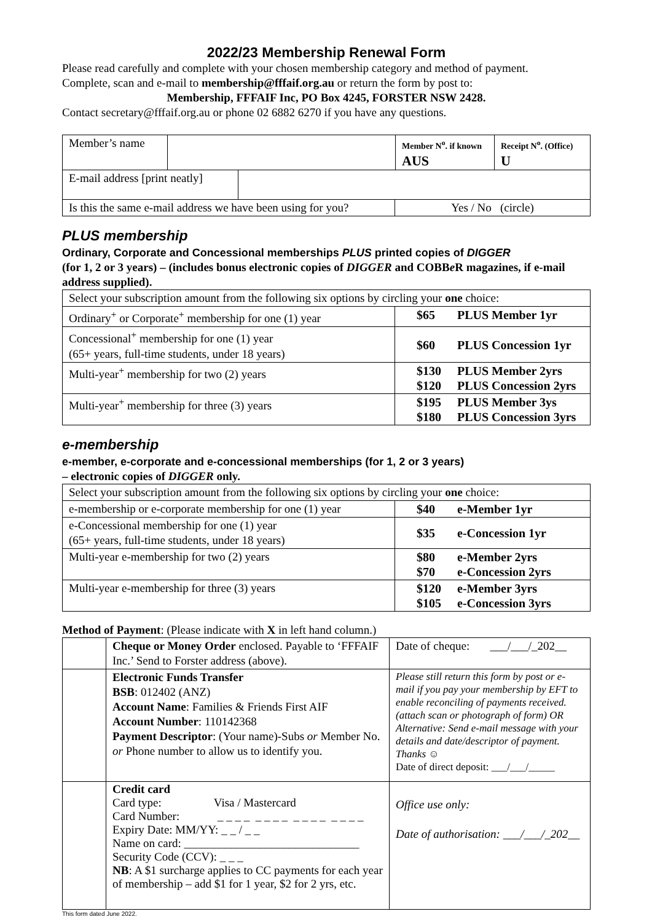2022/23 Membership Renewal Form
Please read carefully and complete with your chosen membership category and method of payment.
Complete, scan and e-mail to membership@fffaif.org.au or return the form by post to:
Membership, FFFAIF Inc, PO Box 4245, FORSTER NSW 2428.
Contact secretary@fffaif.org.au or phone 02 6882 6270 if you have any questions.
| Member’s name | | Member N<sup>o</sup>. if known AUS | Receipt N<sup>o</sup>. (Office) U |
| E-mail address [print neatly] | |
| Is this the same e-mail address we have been using for you? | Yes / No (circle) |
PLUS membership
Ordinary, Corporate and Concessional memberships PLUS printed copies of DIGGER
(for 1, 2 or 3 years) – (includes bonus electronic copies of DIGGER and COBBe R magazines, if e-mail address supplied).
| Select your subscription amount from the following six options by circling your one choice: | |
| Ordinary<sup>+</sup> or Corporate<sup>+</sup> membership for one (1) year | $65 PLUS Member 1yr |
| Concessional<sup>+</sup> membership for one (1) year (65+ years, full-time students, under 18 years) | $60 PLUS Concession 1yr |
| Multi-year<sup>+</sup> membership for two (2) years | $130 PLUS Member 2yrs $120 PLUS Concession 2yrs |
| Multi-year<sup>+</sup> membership for three (3) years | $195 PLUS Member 3ys $180 PLUS Concession 3yrs |
e-membership
e-member, e-corporate and e-concessional memberships (for 1, 2 or 3 years)
– electronic copies of DIGGER only.
| Select your subscription amount from the following six options by circling your one choice: | |
| e-membership or e-corporate membership for one (1) year | $40 e-Member 1yr |
| e-Concessional membership for one (1) year (65+ years, full-time students, under 18 years) | $35 e-Concession 1yr |
| Multi-year e-membership for two (2) years | $80 e-Member 2yrs $70 e-Concession 2yrs |
| Multi-year e-membership for three (3) years | $120 e-Member 3yrs $105 e-Concession 3yrs |
Method of Payment: (Please indicate with X in left hand column.)
| | Cheque or Money Order enclosed. Payable to ‘FFFAIF Inc.’ Send to Forster address (above). | Date of cheque: ___/___/_202__ |
| | Electronic Funds Transfer BSB : 012402 (ANZ) Account Name : Families & Friends First AIF Account Number : 110142368 Payment Descriptor : (Your name)-Subs or Member No. or Phone number to allow us to identify you. | Please still return this form by post or e-mail if you pay your membership by EFT to enable reconciling of payments received. (attach scan or photograph of form) OR Alternative: Send e-mail message with your details and date/descriptor of payment. Thanks ☺ Date of direct deposit: ___/___/_____ |
| | Credit card Card type: Visa / Mastercard Card Number: _ _ _ _ _ _ _ _ _ _ _ _ _ _ _ _ Expiry Date: MM/YY: _ _ / _ _ Name on card: ______________________________ Security Code (CCV): _ _ _ NB : A $1 surcharge applies to CC payments for each year of membership – add $1 for 1 year, $2 for 2 yrs, etc. | Office use only: Date of authorisation: ___/___/_202__ |
This form dated June 2022.